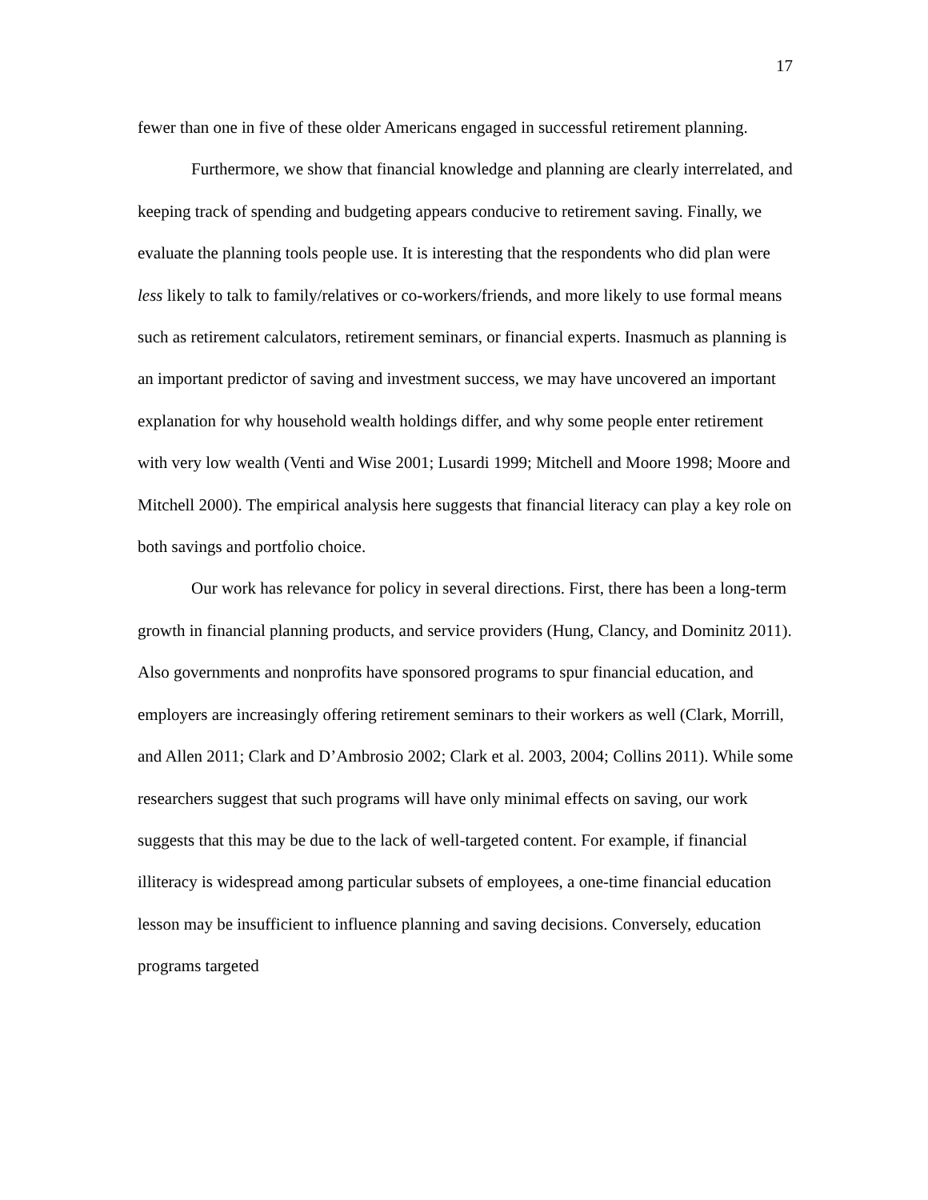17
fewer than one in five of these older Americans engaged in successful retirement planning.
Furthermore, we show that financial knowledge and planning are clearly interrelated, and keeping track of spending and budgeting appears conducive to retirement saving. Finally, we evaluate the planning tools people use. It is interesting that the respondents who did plan were less likely to talk to family/relatives or co-workers/friends, and more likely to use formal means such as retirement calculators, retirement seminars, or financial experts. Inasmuch as planning is an important predictor of saving and investment success, we may have uncovered an important explanation for why household wealth holdings differ, and why some people enter retirement with very low wealth (Venti and Wise 2001; Lusardi 1999; Mitchell and Moore 1998; Moore and Mitchell 2000). The empirical analysis here suggests that financial literacy can play a key role on both savings and portfolio choice.
Our work has relevance for policy in several directions. First, there has been a long-term growth in financial planning products, and service providers (Hung, Clancy, and Dominitz 2011). Also governments and nonprofits have sponsored programs to spur financial education, and employers are increasingly offering retirement seminars to their workers as well (Clark, Morrill, and Allen 2011; Clark and D’Ambrosio 2002; Clark et al. 2003, 2004; Collins 2011). While some researchers suggest that such programs will have only minimal effects on saving, our work suggests that this may be due to the lack of well-targeted content. For example, if financial illiteracy is widespread among particular subsets of employees, a one-time financial education lesson may be insufficient to influence planning and saving decisions. Conversely, education programs targeted